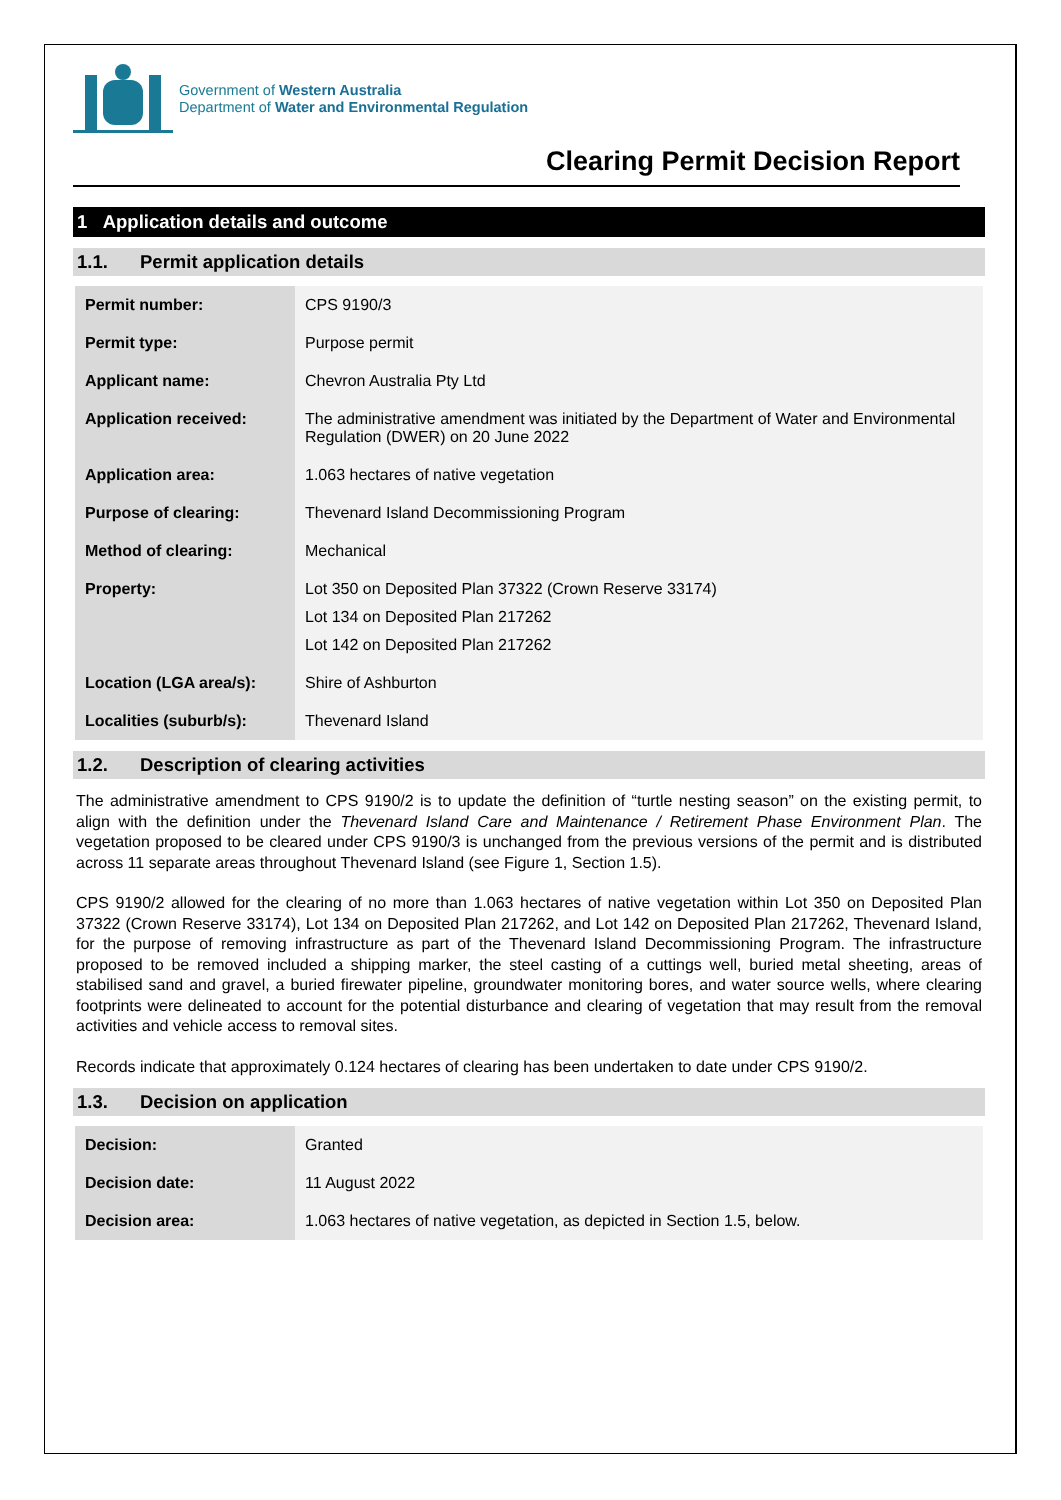Government of Western Australia
Department of Water and Environmental Regulation
Clearing Permit Decision Report
1 Application details and outcome
1.1. Permit application details
| Permit number: | CPS 9190/3 |
| Permit type: | Purpose permit |
| Applicant name: | Chevron Australia Pty Ltd |
| Application received: | The administrative amendment was initiated by the Department of Water and Environmental Regulation (DWER) on 20 June 2022 |
| Application area: | 1.063 hectares of native vegetation |
| Purpose of clearing: | Thevenard Island Decommissioning Program |
| Method of clearing: | Mechanical |
| Property: | Lot 350 on Deposited Plan 37322 (Crown Reserve 33174) Lot 134 on Deposited Plan 217262 Lot 142 on Deposited Plan 217262 |
| Location (LGA area/s): | Shire of Ashburton |
| Localities (suburb/s): | Thevenard Island |
1.2. Description of clearing activities
The administrative amendment to CPS 9190/2 is to update the definition of “turtle nesting season” on the existing permit, to align with the definition under the Thevenard Island Care and Maintenance / Retirement Phase Environment Plan. The vegetation proposed to be cleared under CPS 9190/3 is unchanged from the previous versions of the permit and is distributed across 11 separate areas throughout Thevenard Island (see Figure 1, Section 1.5).
CPS 9190/2 allowed for the clearing of no more than 1.063 hectares of native vegetation within Lot 350 on Deposited Plan 37322 (Crown Reserve 33174), Lot 134 on Deposited Plan 217262, and Lot 142 on Deposited Plan 217262, Thevenard Island, for the purpose of removing infrastructure as part of the Thevenard Island Decommissioning Program. The infrastructure proposed to be removed included a shipping marker, the steel casting of a cuttings well, buried metal sheeting, areas of stabilised sand and gravel, a buried firewater pipeline, groundwater monitoring bores, and water source wells, where clearing footprints were delineated to account for the potential disturbance and clearing of vegetation that may result from the removal activities and vehicle access to removal sites.
Records indicate that approximately 0.124 hectares of clearing has been undertaken to date under CPS 9190/2.
1.3. Decision on application
| Decision: | Granted |
| Decision date: | 11 August 2022 |
| Decision area: | 1.063 hectares of native vegetation, as depicted in Section 1.5, below. |